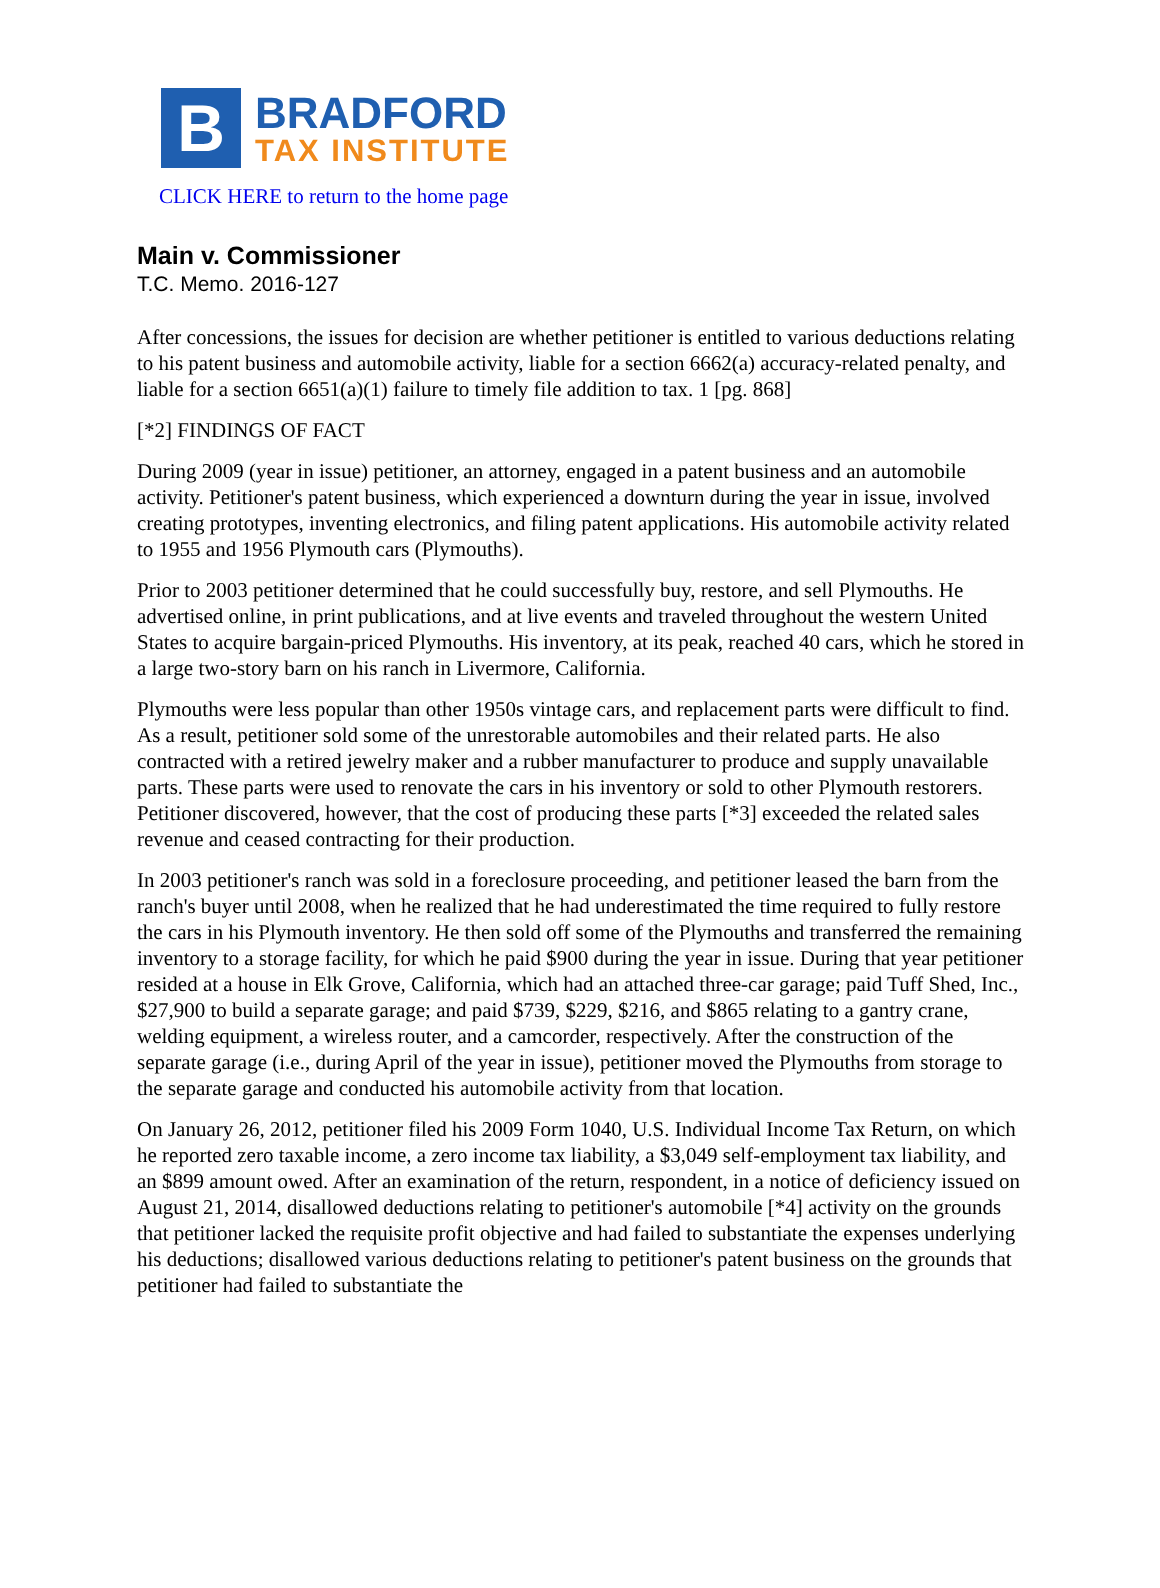B
BRADFORD
TAX INSTITUTE
CLICK HERE to return to the home page
Main v. Commissioner
T.C. Memo. 2016-127
After concessions, the issues for decision are whether petitioner is entitled to various deductions relating to his patent business and automobile activity, liable for a section 6662(a) accuracy-related penalty, and liable for a section 6651(a)(1) failure to timely file addition to tax. 1 [pg. 868]
[*2] FINDINGS OF FACT
During 2009 (year in issue) petitioner, an attorney, engaged in a patent business and an automobile activity. Petitioner's patent business, which experienced a downturn during the year in issue, involved creating prototypes, inventing electronics, and filing patent applications. His automobile activity related to 1955 and 1956 Plymouth cars (Plymouths).
Prior to 2003 petitioner determined that he could successfully buy, restore, and sell Plymouths. He advertised online, in print publications, and at live events and traveled throughout the western United States to acquire bargain-priced Plymouths. His inventory, at its peak, reached 40 cars, which he stored in a large two-story barn on his ranch in Livermore, California.
Plymouths were less popular than other 1950s vintage cars, and replacement parts were difficult to find. As a result, petitioner sold some of the unrestorable automobiles and their related parts. He also contracted with a retired jewelry maker and a rubber manufacturer to produce and supply unavailable parts. These parts were used to renovate the cars in his inventory or sold to other Plymouth restorers. Petitioner discovered, however, that the cost of producing these parts [*3] exceeded the related sales revenue and ceased contracting for their production.
In 2003 petitioner's ranch was sold in a foreclosure proceeding, and petitioner leased the barn from the ranch's buyer until 2008, when he realized that he had underestimated the time required to fully restore the cars in his Plymouth inventory. He then sold off some of the Plymouths and transferred the remaining inventory to a storage facility, for which he paid $900 during the year in issue. During that year petitioner resided at a house in Elk Grove, California, which had an attached three-car garage; paid Tuff Shed, Inc., $27,900 to build a separate garage; and paid $739, $229, $216, and $865 relating to a gantry crane, welding equipment, a wireless router, and a camcorder, respectively. After the construction of the separate garage (i.e., during April of the year in issue), petitioner moved the Plymouths from storage to the separate garage and conducted his automobile activity from that location.
On January 26, 2012, petitioner filed his 2009 Form 1040, U.S. Individual Income Tax Return, on which he reported zero taxable income, a zero income tax liability, a $3,049 self-employment tax liability, and an $899 amount owed. After an examination of the return, respondent, in a notice of deficiency issued on August 21, 2014, disallowed deductions relating to petitioner's automobile [*4] activity on the grounds that petitioner lacked the requisite profit objective and had failed to substantiate the expenses underlying his deductions; disallowed various deductions relating to petitioner's patent business on the grounds that petitioner had failed to substantiate the